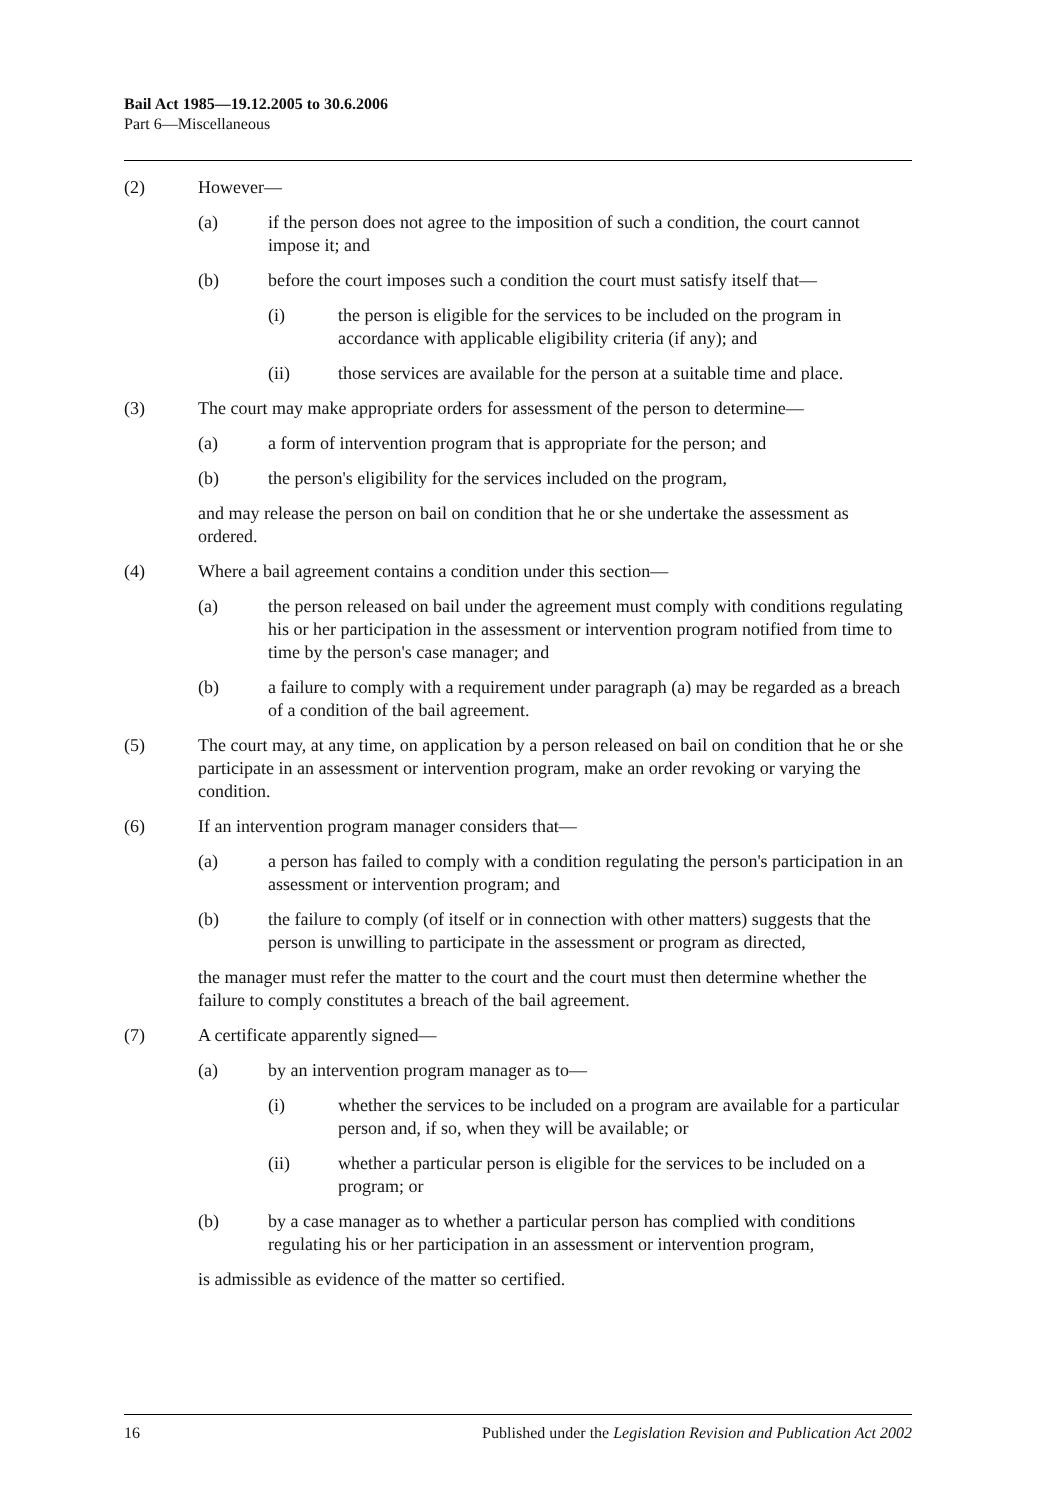Bail Act 1985—19.12.2005 to 30.6.2006
Part 6—Miscellaneous
(2) However—
(a) if the person does not agree to the imposition of such a condition, the court cannot impose it; and
(b) before the court imposes such a condition the court must satisfy itself that—
(i) the person is eligible for the services to be included on the program in accordance with applicable eligibility criteria (if any); and
(ii) those services are available for the person at a suitable time and place.
(3) The court may make appropriate orders for assessment of the person to determine—
(a) a form of intervention program that is appropriate for the person; and
(b) the person's eligibility for the services included on the program,
and may release the person on bail on condition that he or she undertake the assessment as ordered.
(4) Where a bail agreement contains a condition under this section—
(a) the person released on bail under the agreement must comply with conditions regulating his or her participation in the assessment or intervention program notified from time to time by the person's case manager; and
(b) a failure to comply with a requirement under paragraph (a) may be regarded as a breach of a condition of the bail agreement.
(5) The court may, at any time, on application by a person released on bail on condition that he or she participate in an assessment or intervention program, make an order revoking or varying the condition.
(6) If an intervention program manager considers that—
(a) a person has failed to comply with a condition regulating the person's participation in an assessment or intervention program; and
(b) the failure to comply (of itself or in connection with other matters) suggests that the person is unwilling to participate in the assessment or program as directed,
the manager must refer the matter to the court and the court must then determine whether the failure to comply constitutes a breach of the bail agreement.
(7) A certificate apparently signed—
(a) by an intervention program manager as to—
(i) whether the services to be included on a program are available for a particular person and, if so, when they will be available; or
(ii) whether a particular person is eligible for the services to be included on a program; or
(b) by a case manager as to whether a particular person has complied with conditions regulating his or her participation in an assessment or intervention program,
is admissible as evidence of the matter so certified.
16 Published under the Legislation Revision and Publication Act 2002